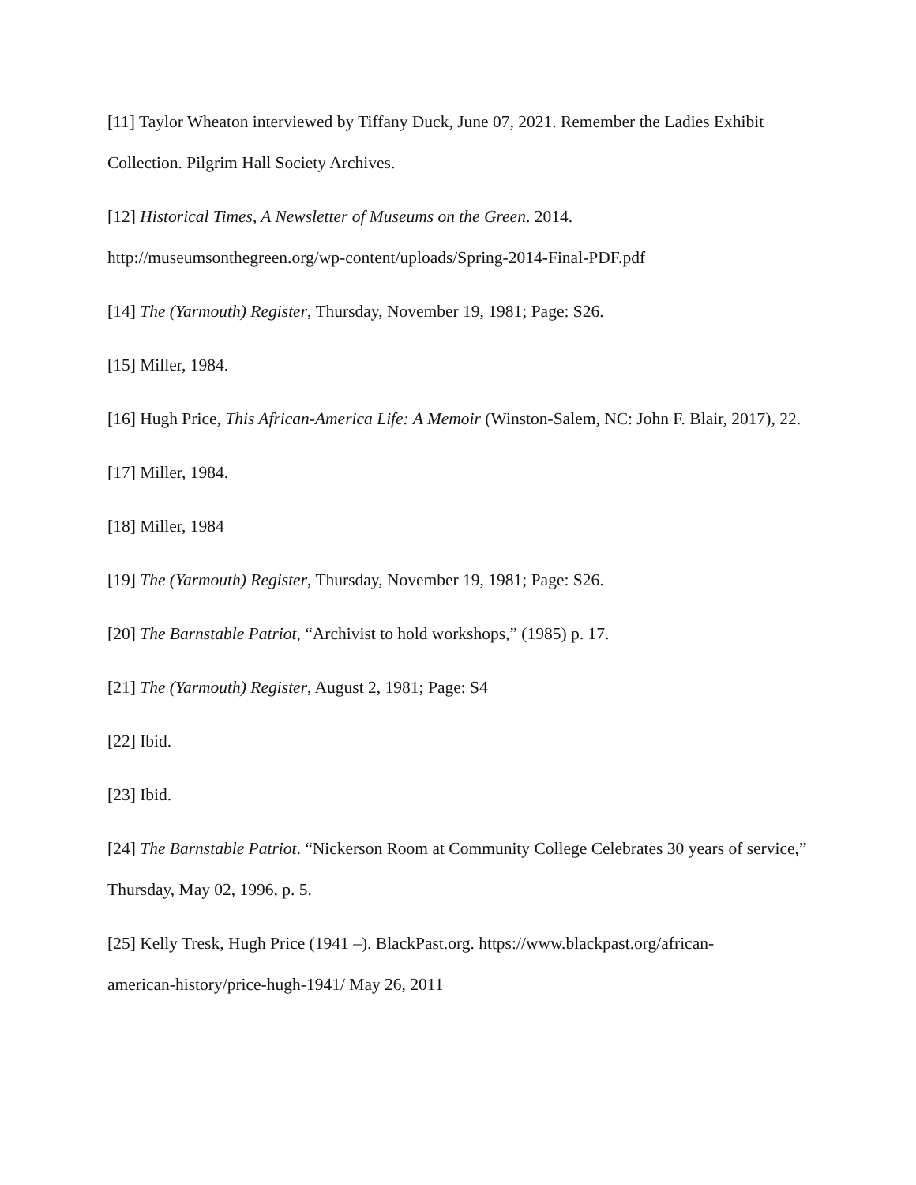[11] Taylor Wheaton interviewed by Tiffany Duck, June 07, 2021. Remember the Ladies Exhibit Collection. Pilgrim Hall Society Archives.
[12] Historical Times, A Newsletter of Museums on the Green. 2014.
http://museumsonthegreen.org/wp-content/uploads/Spring-2014-Final-PDF.pdf
[14] The (Yarmouth) Register, Thursday, November 19, 1981; Page: S26.
[15] Miller, 1984.
[16] Hugh Price, This African-America Life: A Memoir (Winston-Salem, NC: John F. Blair, 2017), 22.
[17] Miller, 1984.
[18] Miller, 1984
[19] The (Yarmouth) Register, Thursday, November 19, 1981; Page: S26.
[20] The Barnstable Patriot, “Archivist to hold workshops,” (1985) p. 17.
[21] The (Yarmouth) Register, August 2, 1981; Page: S4
[22] Ibid.
[23] Ibid.
[24] The Barnstable Patriot. “Nickerson Room at Community College Celebrates 30 years of service,” Thursday, May 02, 1996, p. 5.
[25] Kelly Tresk, Hugh Price (1941 –). BlackPast.org. https://www.blackpast.org/african-
american-history/price-hugh-1941/ May 26, 2011